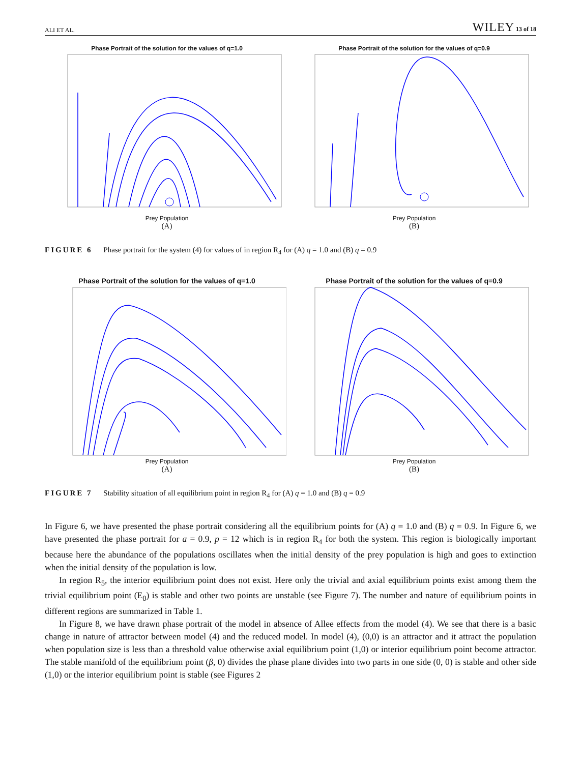ALI ET AL. WILEY 13 of 18
Phase Portrait of the solution for the values of q=1.0
Prey Population
(A)
Phase Portrait of the solution for the values of q=0.9
Prey Population
(B)
FIGURE 6 Phase portrait for the system (4) for values of in region R<sub>4</sub> for (A) q = 1.0 and (B) q = 0.9
Phase Portrait of the solution for the values of q=1.0
Prey Population
(A)
Phase Portrait of the solution for the values of q=0.9
Prey Population
(B)
FIGURE 7 Stability situation of all equilibrium point in region R<sub>4</sub> for (A) q = 1.0 and (B) q = 0.9
In Figure 6, we have presented the phase portrait considering all the equilibrium points for (A) q = 1.0 and (B) q = 0.9. In Figure 6, we have presented the phase portrait for a = 0.9, p = 12 which is in region R<sub>4</sub> for both the system. This region is biologically important because here the abundance of the populations oscillates when the initial density of the prey population is high and goes to extinction when the initial density of the population is low.
In region R<sub>5</sub>, the interior equilibrium point does not exist. Here only the trivial and axial equilibrium points exist among them the trivial equilibrium point (E<sub>0</sub>) is stable and other two points are unstable (see Figure 7). The number and nature of equilibrium points in different regions are summarized in Table 1.
In Figure 8, we have drawn phase portrait of the model in absence of Allee effects from the model (4). We see that there is a basic change in nature of attractor between model (4) and the reduced model. In model (4), (0,0) is an attractor and it attract the population when population size is less than a threshold value otherwise axial equilibrium point (1,0) or interior equilibrium point become attractor. The stable manifold of the equilibrium point (β, 0) divides the phase plane divides into two parts in one side (0, 0) is stable and other side (1,0) or the interior equilibrium point is stable (see Figures 2